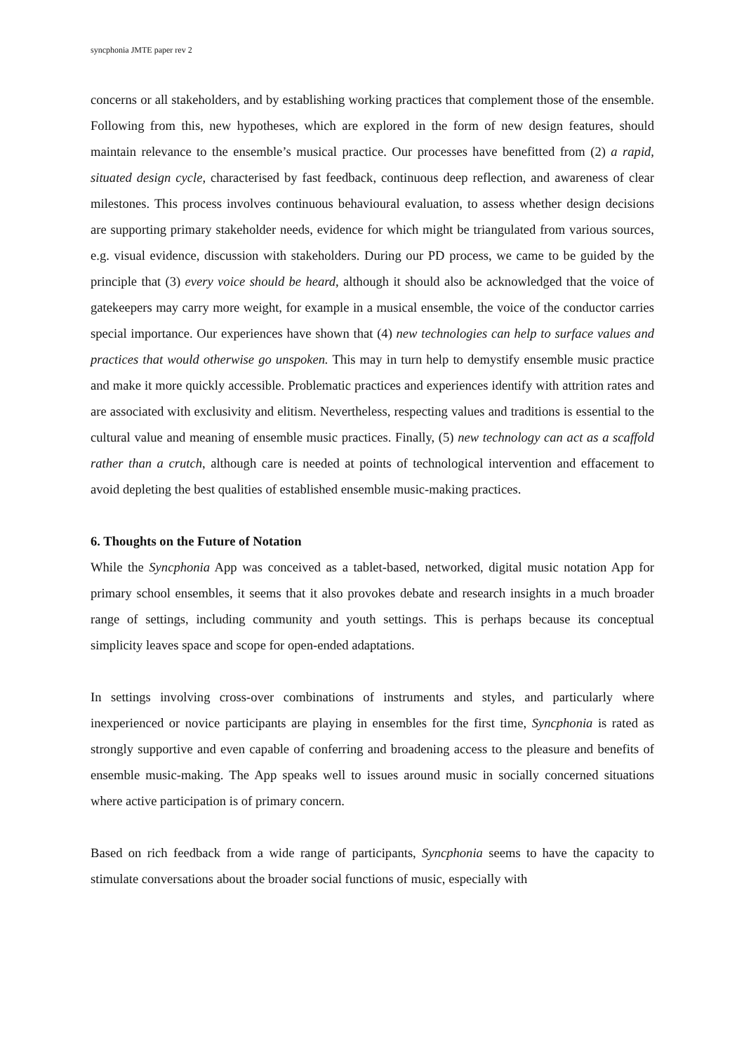syncphonia JMTE paper rev 2
concerns or all stakeholders, and by establishing working practices that complement those of the ensemble. Following from this, new hypotheses, which are explored in the form of new design features, should maintain relevance to the ensemble’s musical practice. Our processes have benefitted from (2) a rapid, situated design cycle, characterised by fast feedback, continuous deep reflection, and awareness of clear milestones. This process involves continuous behavioural evaluation, to assess whether design decisions are supporting primary stakeholder needs, evidence for which might be triangulated from various sources, e.g. visual evidence, discussion with stakeholders. During our PD process, we came to be guided by the principle that (3) every voice should be heard, although it should also be acknowledged that the voice of gatekeepers may carry more weight, for example in a musical ensemble, the voice of the conductor carries special importance. Our experiences have shown that (4) new technologies can help to surface values and practices that would otherwise go unspoken. This may in turn help to demystify ensemble music practice and make it more quickly accessible. Problematic practices and experiences identify with attrition rates and are associated with exclusivity and elitism. Nevertheless, respecting values and traditions is essential to the cultural value and meaning of ensemble music practices. Finally, (5) new technology can act as a scaffold rather than a crutch, although care is needed at points of technological intervention and effacement to avoid depleting the best qualities of established ensemble music-making practices.
6. Thoughts on the Future of Notation
While the Syncphonia App was conceived as a tablet-based, networked, digital music notation App for primary school ensembles, it seems that it also provokes debate and research insights in a much broader range of settings, including community and youth settings. This is perhaps because its conceptual simplicity leaves space and scope for open-ended adaptations.
In settings involving cross-over combinations of instruments and styles, and particularly where inexperienced or novice participants are playing in ensembles for the first time, Syncphonia is rated as strongly supportive and even capable of conferring and broadening access to the pleasure and benefits of ensemble music-making. The App speaks well to issues around music in socially concerned situations where active participation is of primary concern.
Based on rich feedback from a wide range of participants, Syncphonia seems to have the capacity to stimulate conversations about the broader social functions of music, especially with